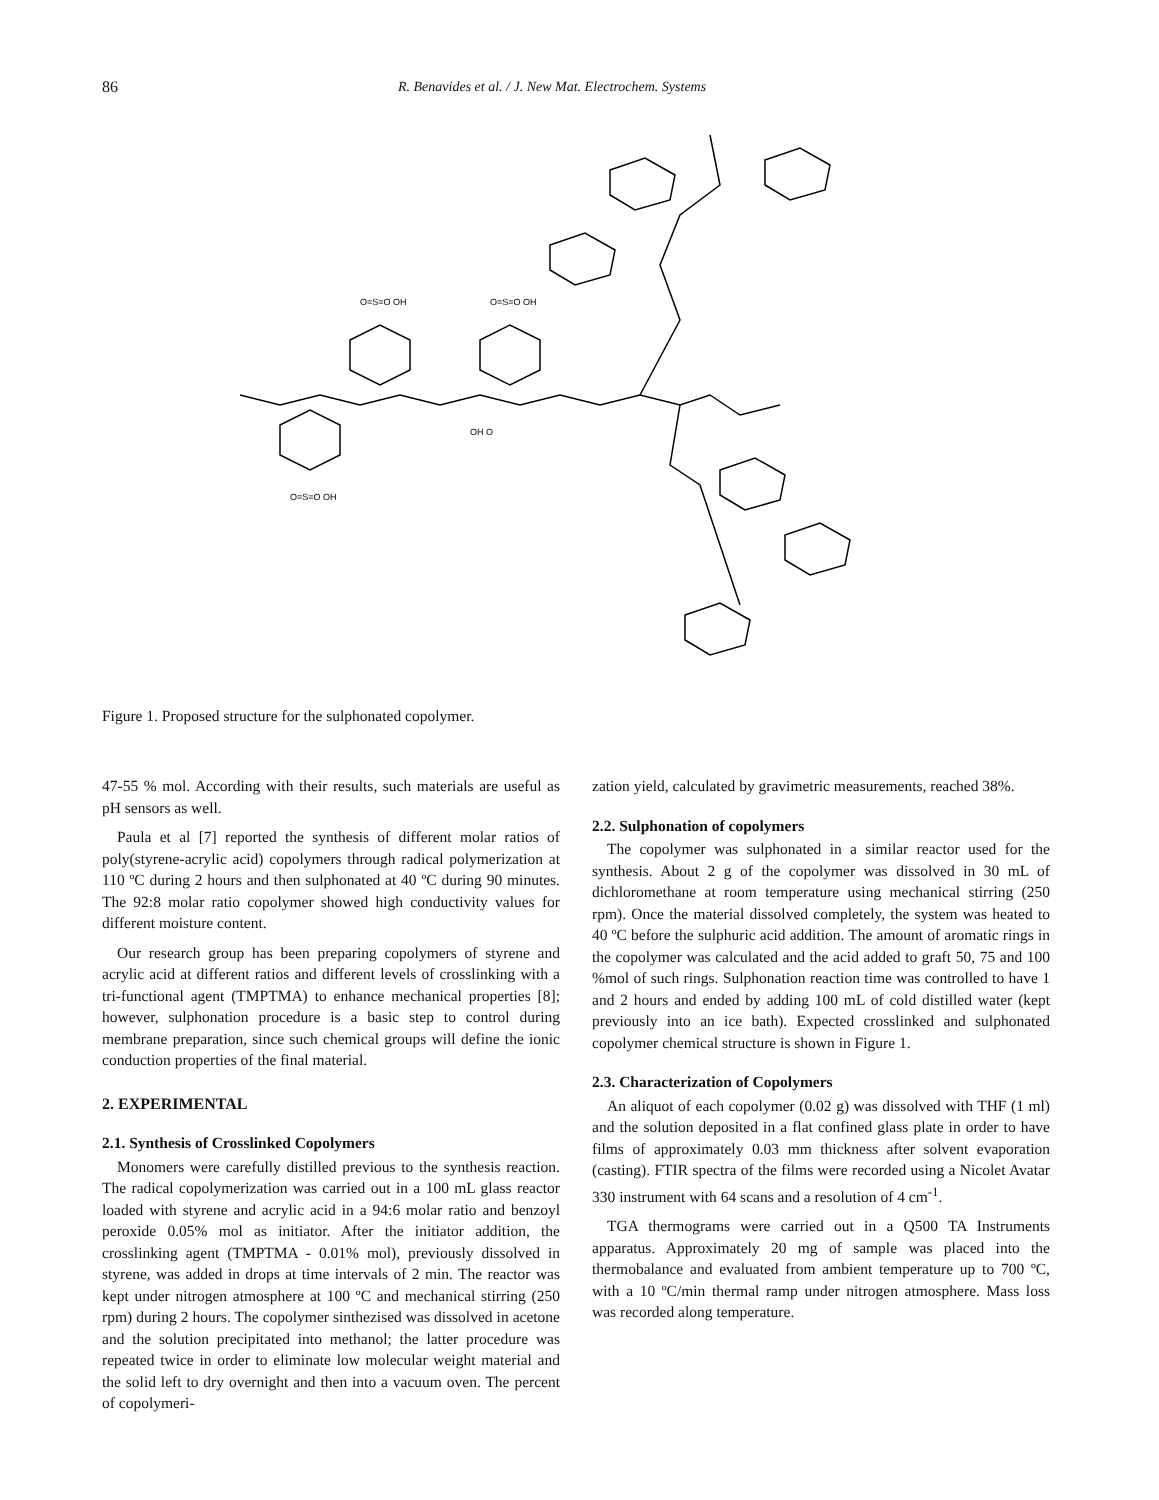86 R. Benavides et al. / J. New Mat. Electrochem. Systems
O=S=O OH
O=S=O OH
O=S=O OH
OH O
Figure 1. Proposed structure for the sulphonated copolymer.
47-55 % mol. According with their results, such materials are useful as pH sensors as well.
Paula et al [7] reported the synthesis of different molar ratios of poly(styrene-acrylic acid) copolymers through radical polymerization at 110 ºC during 2 hours and then sulphonated at 40 ºC during 90 minutes. The 92:8 molar ratio copolymer showed high conductivity values for different moisture content.
Our research group has been preparing copolymers of styrene and acrylic acid at different ratios and different levels of crosslinking with a tri-functional agent (TMPTMA) to enhance mechanical properties [8]; however, sulphonation procedure is a basic step to control during membrane preparation, since such chemical groups will define the ionic conduction properties of the final material.
2. EXPERIMENTAL
2.1. Synthesis of Crosslinked Copolymers
Monomers were carefully distilled previous to the synthesis reaction. The radical copolymerization was carried out in a 100 mL glass reactor loaded with styrene and acrylic acid in a 94:6 molar ratio and benzoyl peroxide 0.05% mol as initiator. After the initiator addition, the crosslinking agent (TMPTMA - 0.01% mol), previously dissolved in styrene, was added in drops at time intervals of 2 min. The reactor was kept under nitrogen atmosphere at 100 ºC and mechanical stirring (250 rpm) during 2 hours. The copolymer sinthezised was dissolved in acetone and the solution precipitated into methanol; the latter procedure was repeated twice in order to eliminate low molecular weight material and the solid left to dry overnight and then into a vacuum oven. The percent of copolymeri-
zation yield, calculated by gravimetric measurements, reached 38%.
2.2. Sulphonation of copolymers
The copolymer was sulphonated in a similar reactor used for the synthesis. About 2 g of the copolymer was dissolved in 30 mL of dichloromethane at room temperature using mechanical stirring (250 rpm). Once the material dissolved completely, the system was heated to 40 ºC before the sulphuric acid addition. The amount of aromatic rings in the copolymer was calculated and the acid added to graft 50, 75 and 100 %mol of such rings. Sulphonation reaction time was controlled to have 1 and 2 hours and ended by adding 100 mL of cold distilled water (kept previously into an ice bath). Expected crosslinked and sulphonated copolymer chemical structure is shown in Figure 1.
2.3. Characterization of Copolymers
An aliquot of each copolymer (0.02 g) was dissolved with THF (1 ml) and the solution deposited in a flat confined glass plate in order to have films of approximately 0.03 mm thickness after solvent evaporation (casting). FTIR spectra of the films were recorded using a Nicolet Avatar 330 instrument with 64 scans and a resolution of 4 cm<sup>-1</sup>.
TGA thermograms were carried out in a Q500 TA Instruments apparatus. Approximately 20 mg of sample was placed into the thermobalance and evaluated from ambient temperature up to 700 ºC, with a 10 ºC/min thermal ramp under nitrogen atmosphere. Mass loss was recorded along temperature.